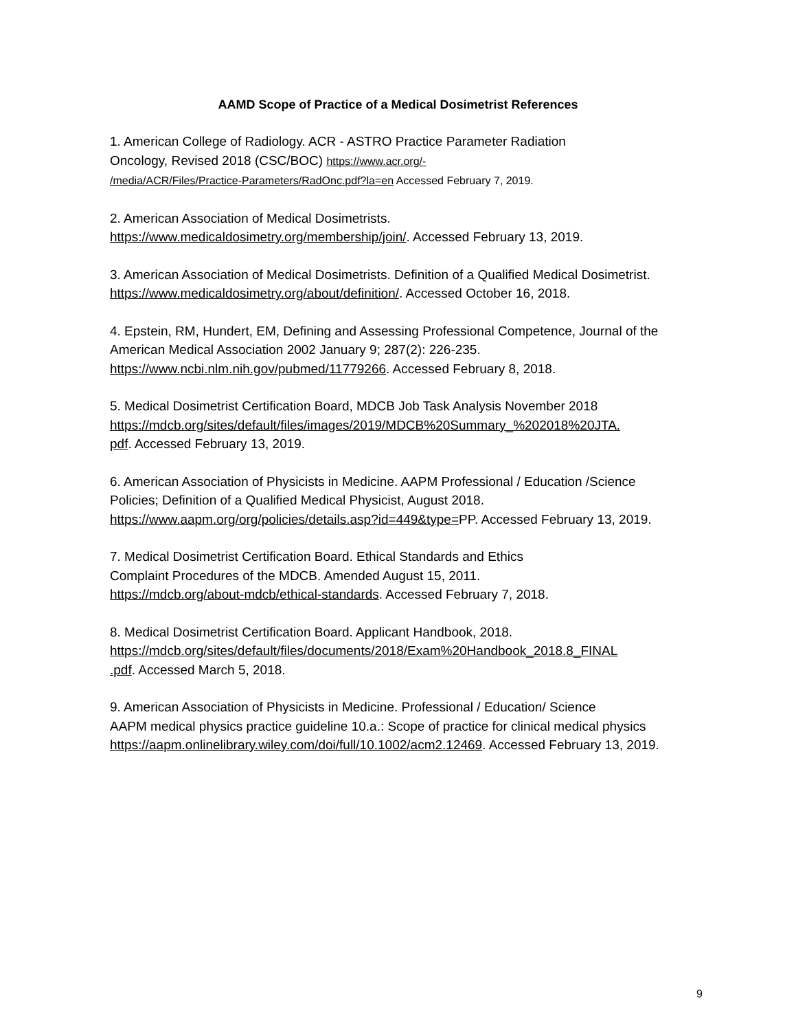AAMD Scope of Practice of a Medical Dosimetrist References
1. American College of Radiology. ACR - ASTRO Practice Parameter Radiation
Oncology, Revised 2018 (CSC/BOC) https://www.acr.org/-
/media/ACR/Files/Practice-Parameters/RadOnc.pdf?la=en Accessed February 7, 2019.
2. American Association of Medical Dosimetrists.
https://www.medicaldosimetry.org/membership/join/. Accessed February 13, 2019.
3. American Association of Medical Dosimetrists. Definition of a Qualified Medical Dosimetrist. https://www.medicaldosimetry.org/about/definition/. Accessed October 16, 2018.
4. Epstein, RM, Hundert, EM, Defining and Assessing Professional Competence, Journal of the American Medical Association 2002 January 9; 287(2): 226-235.
https://www.ncbi.nlm.nih.gov/pubmed/11779266. Accessed February 8, 2018.
5. Medical Dosimetrist Certification Board, MDCB Job Task Analysis November 2018
https://mdcb.org/sites/default/files/images/2019/MDCB%20Summary_%202018%20JTA.
pdf. Accessed February 13, 2019.
6. American Association of Physicists in Medicine. AAPM Professional / Education /Science Policies; Definition of a Qualified Medical Physicist, August 2018.
https://www.aapm.org/org/policies/details.asp?id=449&type=PP. Accessed February 13, 2019.
7. Medical Dosimetrist Certification Board. Ethical Standards and Ethics
Complaint Procedures of the MDCB. Amended August 15, 2011.
https://mdcb.org/about-mdcb/ethical-standards. Accessed February 7, 2018.
8. Medical Dosimetrist Certification Board. Applicant Handbook, 2018.
https://mdcb.org/sites/default/files/documents/2018/Exam%20Handbook_2018.8_FINAL
.pdf. Accessed March 5, 2018.
9. American Association of Physicists in Medicine. Professional / Education/ Science
AAPM medical physics practice guideline 10.a.: Scope of practice for clinical medical physics https://aapm.onlinelibrary.wiley.com/doi/full/10.1002/acm2.12469. Accessed February 13, 2019.
9